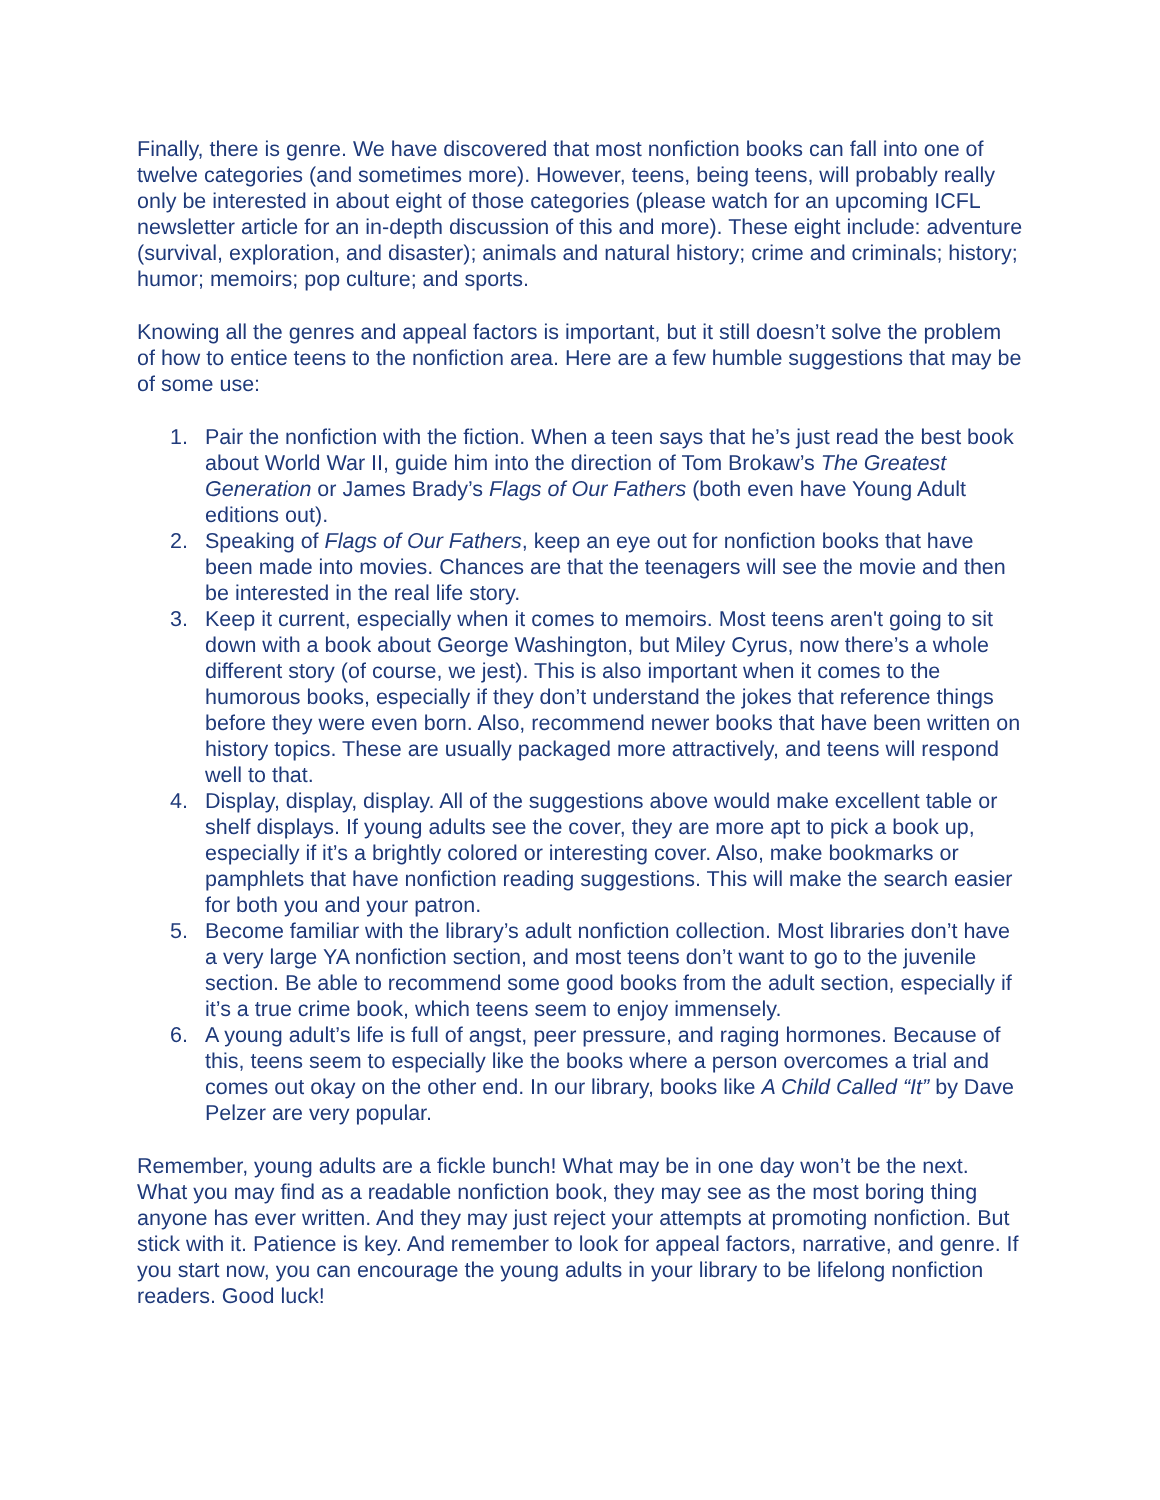Finally, there is genre. We have discovered that most nonfiction books can fall into one of twelve categories (and sometimes more). However, teens, being teens, will probably really only be interested in about eight of those categories (please watch for an upcoming ICFL newsletter article for an in-depth discussion of this and more). These eight include: adventure (survival, exploration, and disaster); animals and natural history; crime and criminals; history; humor; memoirs; pop culture; and sports.
Knowing all the genres and appeal factors is important, but it still doesn’t solve the problem of how to entice teens to the nonfiction area. Here are a few humble suggestions that may be of some use:
1. Pair the nonfiction with the fiction. When a teen says that he’s just read the best book about World War II, guide him into the direction of Tom Brokaw’s The Greatest Generation or James Brady’s Flags of Our Fathers (both even have Young Adult editions out).
2. Speaking of Flags of Our Fathers, keep an eye out for nonfiction books that have been made into movies. Chances are that the teenagers will see the movie and then be interested in the real life story.
3. Keep it current, especially when it comes to memoirs. Most teens aren't going to sit down with a book about George Washington, but Miley Cyrus, now there’s a whole different story (of course, we jest). This is also important when it comes to the humorous books, especially if they don’t understand the jokes that reference things before they were even born. Also, recommend newer books that have been written on history topics. These are usually packaged more attractively, and teens will respond well to that.
4. Display, display, display. All of the suggestions above would make excellent table or shelf displays. If young adults see the cover, they are more apt to pick a book up, especially if it’s a brightly colored or interesting cover. Also, make bookmarks or pamphlets that have nonfiction reading suggestions. This will make the search easier for both you and your patron.
5. Become familiar with the library’s adult nonfiction collection. Most libraries don’t have a very large YA nonfiction section, and most teens don’t want to go to the juvenile section. Be able to recommend some good books from the adult section, especially if it’s a true crime book, which teens seem to enjoy immensely.
6. A young adult’s life is full of angst, peer pressure, and raging hormones. Because of this, teens seem to especially like the books where a person overcomes a trial and comes out okay on the other end. In our library, books like A Child Called “It” by Dave Pelzer are very popular.
Remember, young adults are a fickle bunch! What may be in one day won’t be the next. What you may find as a readable nonfiction book, they may see as the most boring thing anyone has ever written. And they may just reject your attempts at promoting nonfiction. But stick with it. Patience is key. And remember to look for appeal factors, narrative, and genre. If you start now, you can encourage the young adults in your library to be lifelong nonfiction readers. Good luck!